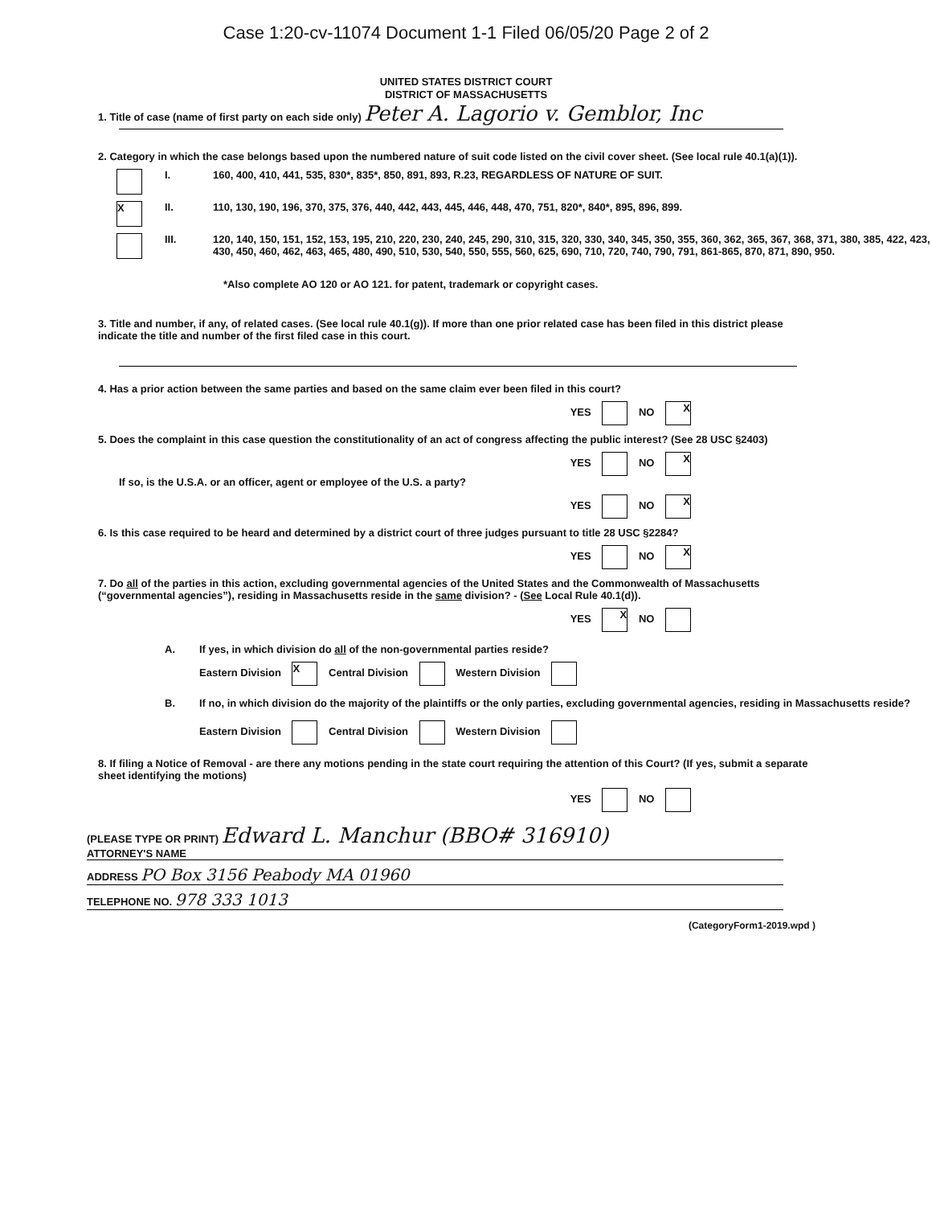Case 1:20-cv-11074 Document 1-1 Filed 06/05/20 Page 2 of 2
UNITED STATES DISTRICT COURT
DISTRICT OF MASSACHUSETTS
1. Title of case (name of first party on each side only) Peter A. Lagorio v. Gemblor, Inc
2. Category in which the case belongs based upon the numbered nature of suit code listed on the civil cover sheet. (See local rule 40.1(a)(1)).
I. 160, 400, 410, 441, 535, 830*, 835*, 850, 891, 893, R.23, REGARDLESS OF NATURE OF SUIT.
X
II. 110, 130, 190, 196, 370, 375, 376, 440, 442, 443, 445, 446, 448, 470, 751, 820*, 840*, 895, 896, 899.
III. 120, 140, 150, 151, 152, 153, 195, 210, 220, 230, 240, 245, 290, 310, 315, 320, 330, 340, 345, 350, 355, 360, 362, 365, 367, 368, 371, 380, 385, 422, 423, 430, 450, 460, 462, 463, 465, 480, 490, 510, 530, 540, 550, 555, 560, 625, 690, 710, 720, 740, 790, 791, 861-865, 870, 871, 890, 950.
*Also complete AO 120 or AO 121. for patent, trademark or copyright cases.
3. Title and number, if any, of related cases. (See local rule 40.1(g)). If more than one prior related case has been filed in this district please indicate the title and number of the first filed case in this court.
4. Has a prior action between the same parties and based on the same claim ever been filed in this court?
YES NO X
5. Does the complaint in this case question the constitutionality of an act of congress affecting the public interest? (See 28 USC §2403)
YES NO X
If so, is the U.S.A. or an officer, agent or employee of the U.S. a party?
YES NO X
6. Is this case required to be heard and determined by a district court of three judges pursuant to title 28 USC §2284?
YES NO X
7. Do all of the parties in this action, excluding governmental agencies of the United States and the Commonwealth of Massachusetts (“governmental agencies”), residing in Massachusetts reside in the same division? - (See Local Rule 40.1(d)).
YES X NO
A. If yes, in which division do all of the non-governmental parties reside?
Eastern Division X Central Division Western Division
B. If no, in which division do the majority of the plaintiffs or the only parties, excluding governmental agencies, residing in Massachusetts reside?
Eastern Division Central Division Western Division
8. If filing a Notice of Removal - are there any motions pending in the state court requiring the attention of this Court? (If yes, submit a separate sheet identifying the motions)
YES NO
(PLEASE TYPE OR PRINT) Edward L. Manchur (BBO# 316910)
ATTORNEY'S NAME
ADDRESS PO Box 3156 Peabody MA 01960
TELEPHONE NO. 978 333 1013
(CategoryForm1-2019.wpd )